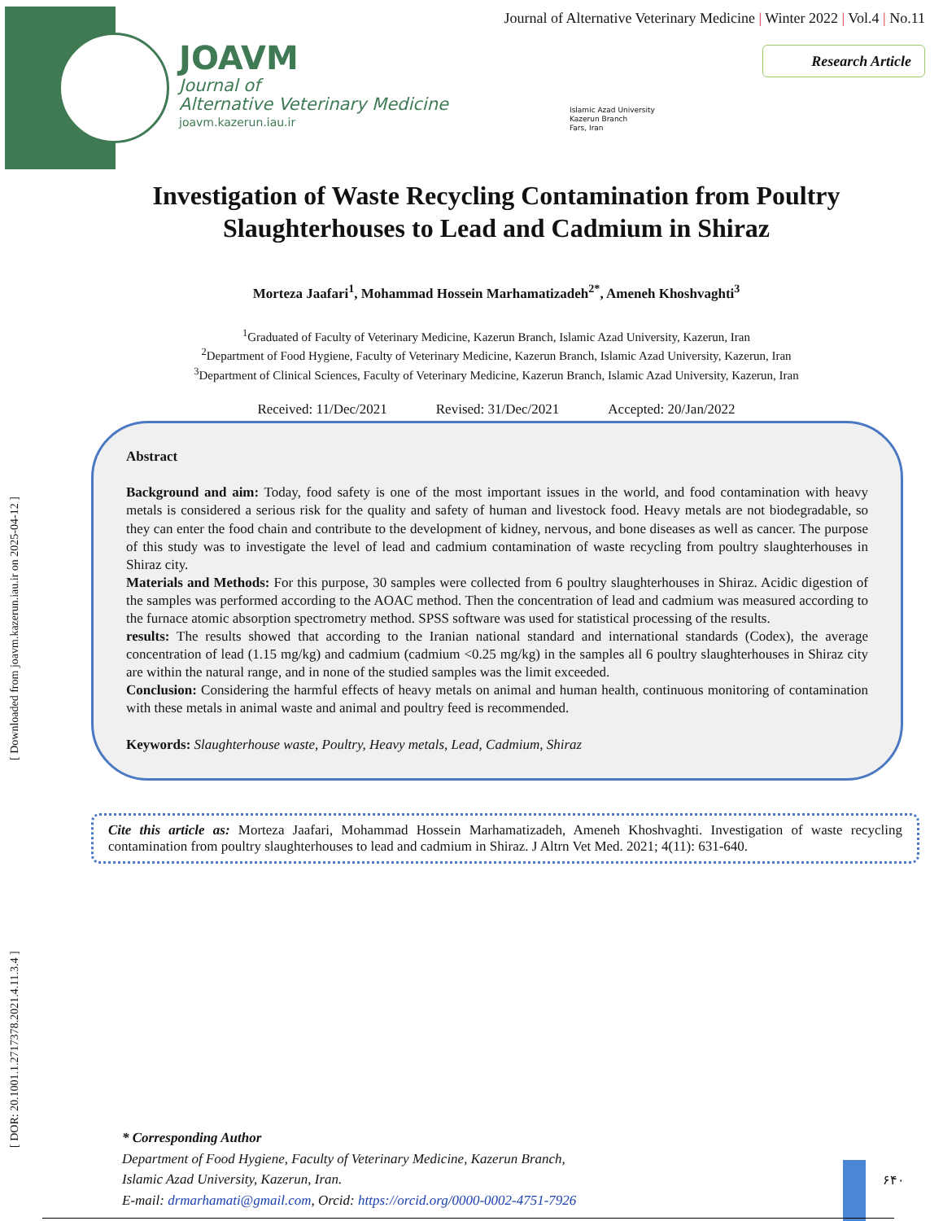JOAVM
Journal of
Alternative Veterinary Medicine
joavm.kazerun.iau.ir
Journal of Alternative Veterinary Medicine | Winter 2022 | Vol.4 | No.11
Research Article
Islamic Azad University
Kazerun Branch
Fars, Iran
[ DOR: 20.1001.1.2717378.2021.4.11.3.4 ] [ Downloaded from joavm.kazerun.iau.ir on 2025-04-12 ]
Investigation of Waste Recycling Contamination from Poultry Slaughterhouses to Lead and Cadmium in Shiraz
Morteza Jaafari<sup>1</sup>, Mohammad Hossein Marhamatizadeh<sup>2*</sup>, Ameneh Khoshvaghti<sup>3</sup>
<sup>1</sup> Graduated of Faculty of Veterinary Medicine, Kazerun Branch, Islamic Azad University, Kazerun, Iran
<sup>2</sup> Department of Food Hygiene, Faculty of Veterinary Medicine, Kazerun Branch, Islamic Azad University, Kazerun, Iran
<sup>3</sup> Department of Clinical Sciences, Faculty of Veterinary Medicine, Kazerun Branch, Islamic Azad University, Kazerun, Iran
Received: 11/Dec/2021 Revised: 31/Dec/2021 Accepted: 20/Jan/2022
Abstract
Background and aim: Today, food safety is one of the most important issues in the world, and food contamination with heavy metals is considered a serious risk for the quality and safety of human and livestock food. Heavy metals are not biodegradable, so they can enter the food chain and contribute to the development of kidney, nervous, and bone diseases as well as cancer. The purpose of this study was to investigate the level of lead and cadmium contamination of waste recycling from poultry slaughterhouses in Shiraz city.
Materials and Methods: For this purpose, 30 samples were collected from 6 poultry slaughterhouses in Shiraz. Acidic digestion of the samples was performed according to the AOAC method. Then the concentration of lead and cadmium was measured according to the furnace atomic absorption spectrometry method. SPSS software was used for statistical processing of the results.
results: The results showed that according to the Iranian national standard and international standards (Codex), the average concentration of lead (1.15 mg/kg) and cadmium (cadmium <0.25 mg/kg) in the samples all 6 poultry slaughterhouses in Shiraz city are within the natural range, and in none of the studied samples was the limit exceeded.
Conclusion: Considering the harmful effects of heavy metals on animal and human health, continuous monitoring of contamination with these metals in animal waste and animal and poultry feed is recommended.
Keywords: Slaughterhouse waste, Poultry, Heavy metals, Lead, Cadmium, Shiraz
Cite this article as: Morteza Jaafari, Mohammad Hossein Marhamatizadeh, Ameneh Khoshvaghti. Investigation of waste recycling contamination from poultry slaughterhouses to lead and cadmium in Shiraz. J Altrn Vet Med. 2021; 4(11): 631-640.
* Corresponding Author
Department of Food Hygiene, Faculty of Veterinary Medicine, Kazerun Branch,
Islamic Azad University, Kazerun, Iran.
E-mail: drmarhamati@gmail.com, Orcid: https://orcid.org/0000-0002-4751-7926
۶۴۰